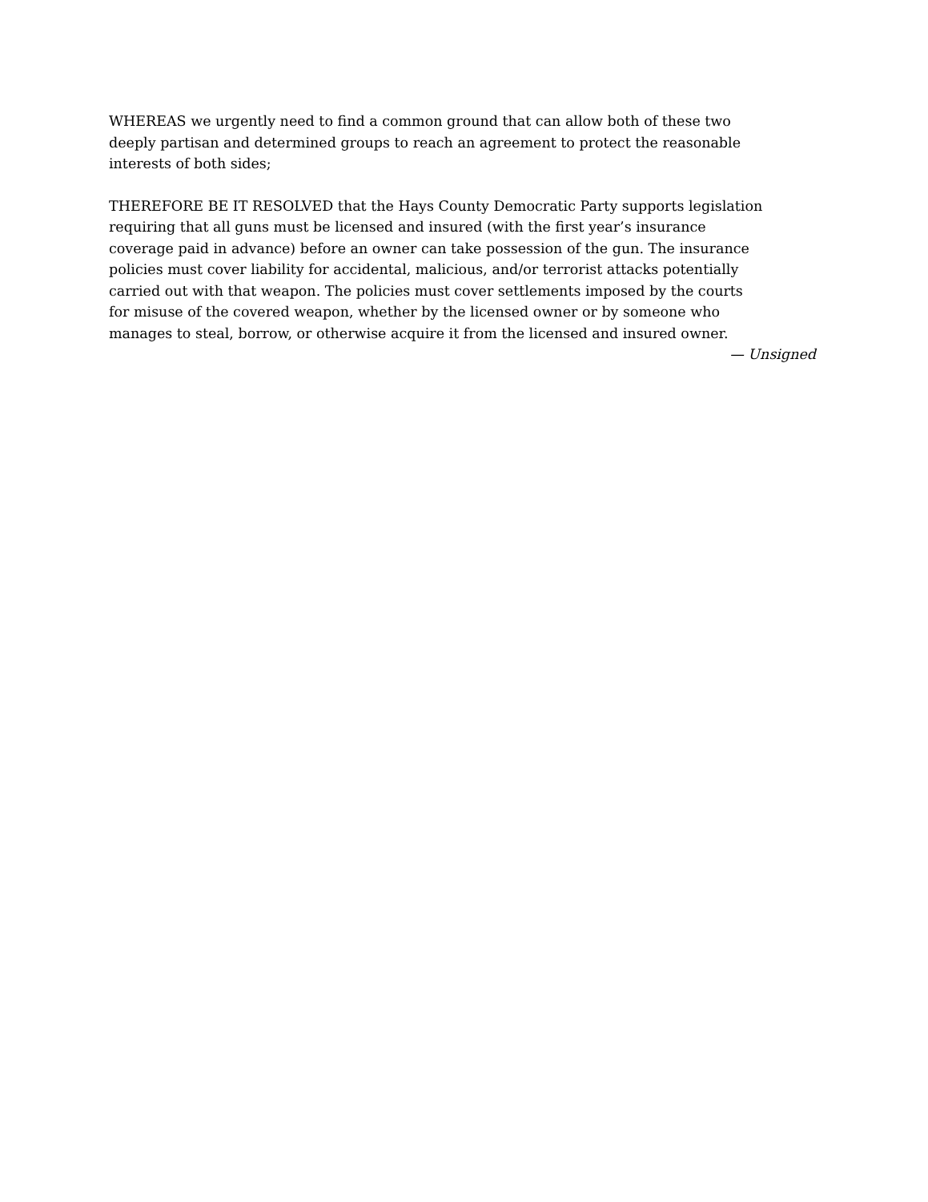WHEREAS we urgently need to find a common ground that can allow both of these two
deeply partisan and determined groups to reach an agreement to protect the reasonable
interests of both sides;
THEREFORE BE IT RESOLVED that the Hays County Democratic Party supports legislation
requiring that all guns must be licensed and insured (with the first year’s insurance
coverage paid in advance) before an owner can take possession of the gun. The insurance
policies must cover liability for accidental, malicious, and/or terrorist attacks potentially
carried out with that weapon. The policies must cover settlements imposed by the courts
for misuse of the covered weapon, whether by the licensed owner or by someone who
manages to steal, borrow, or otherwise acquire it from the licensed and insured owner.
— Unsigned